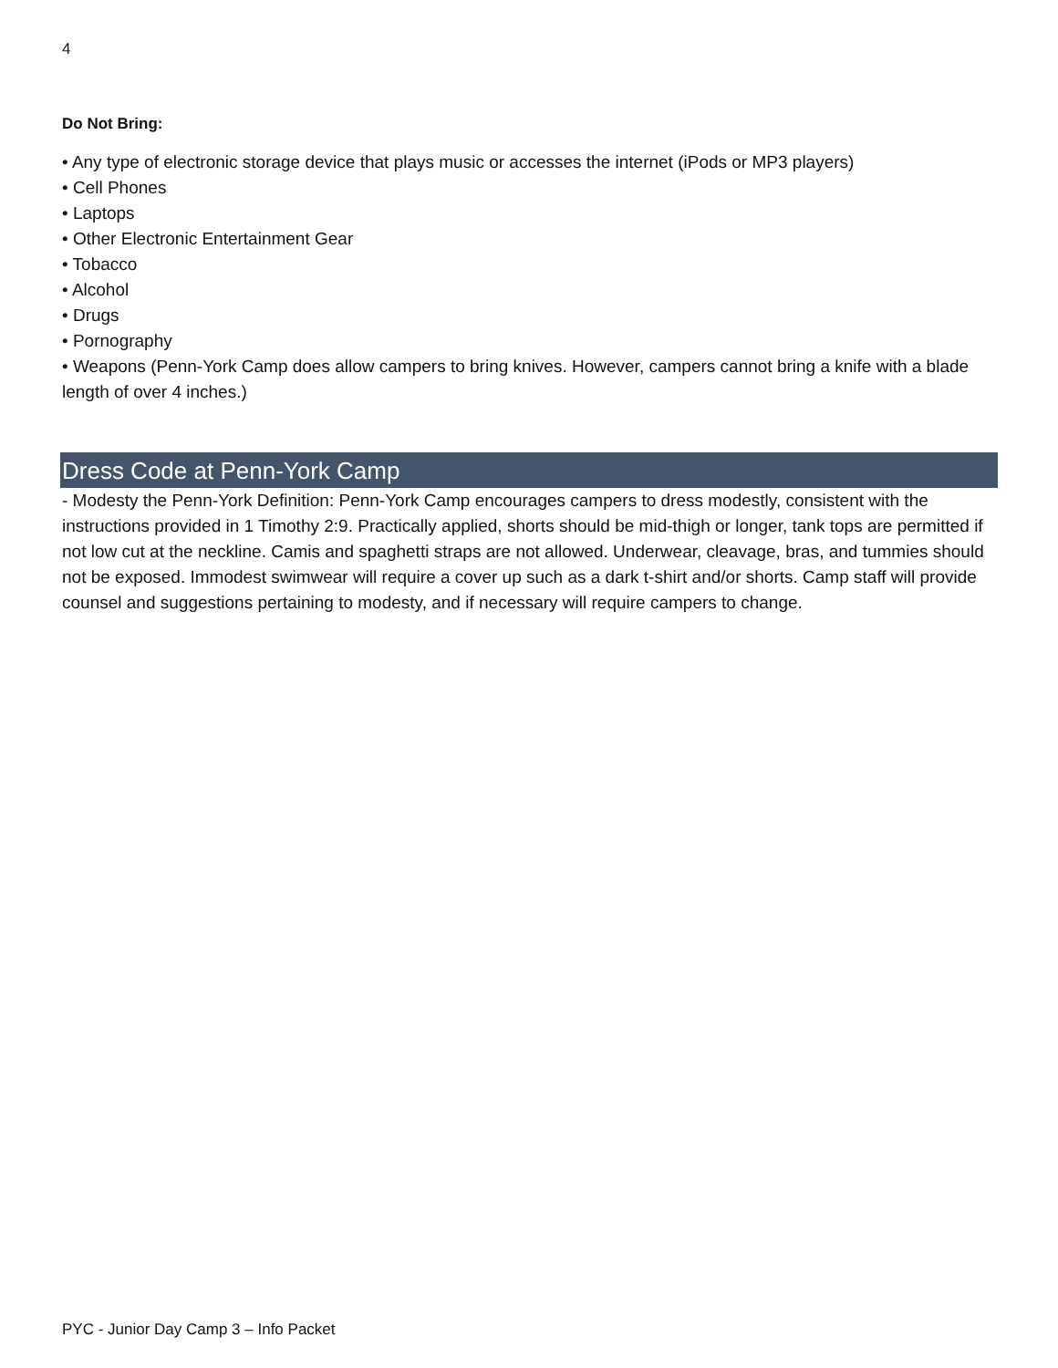4
Do Not Bring:
• Any type of electronic storage device that plays music or accesses the internet (iPods or MP3 players)
• Cell Phones
• Laptops
• Other Electronic Entertainment Gear
• Tobacco
• Alcohol
• Drugs
• Pornography
• Weapons (Penn-York Camp does allow campers to bring knives. However, campers cannot bring a knife with a blade length of over 4 inches.)
Dress Code at Penn-York Camp
- Modesty the Penn-York Definition: Penn-York Camp encourages campers to dress modestly, consistent with the instructions provided in 1 Timothy 2:9. Practically applied, shorts should be mid-thigh or longer, tank tops are permitted if not low cut at the neckline. Camis and spaghetti straps are not allowed. Underwear, cleavage, bras, and tummies should not be exposed. Immodest swimwear will require a cover up such as a dark t-shirt and/or shorts. Camp staff will provide counsel and suggestions pertaining to modesty, and if necessary will require campers to change.
PYC - Junior Day Camp 3 – Info Packet